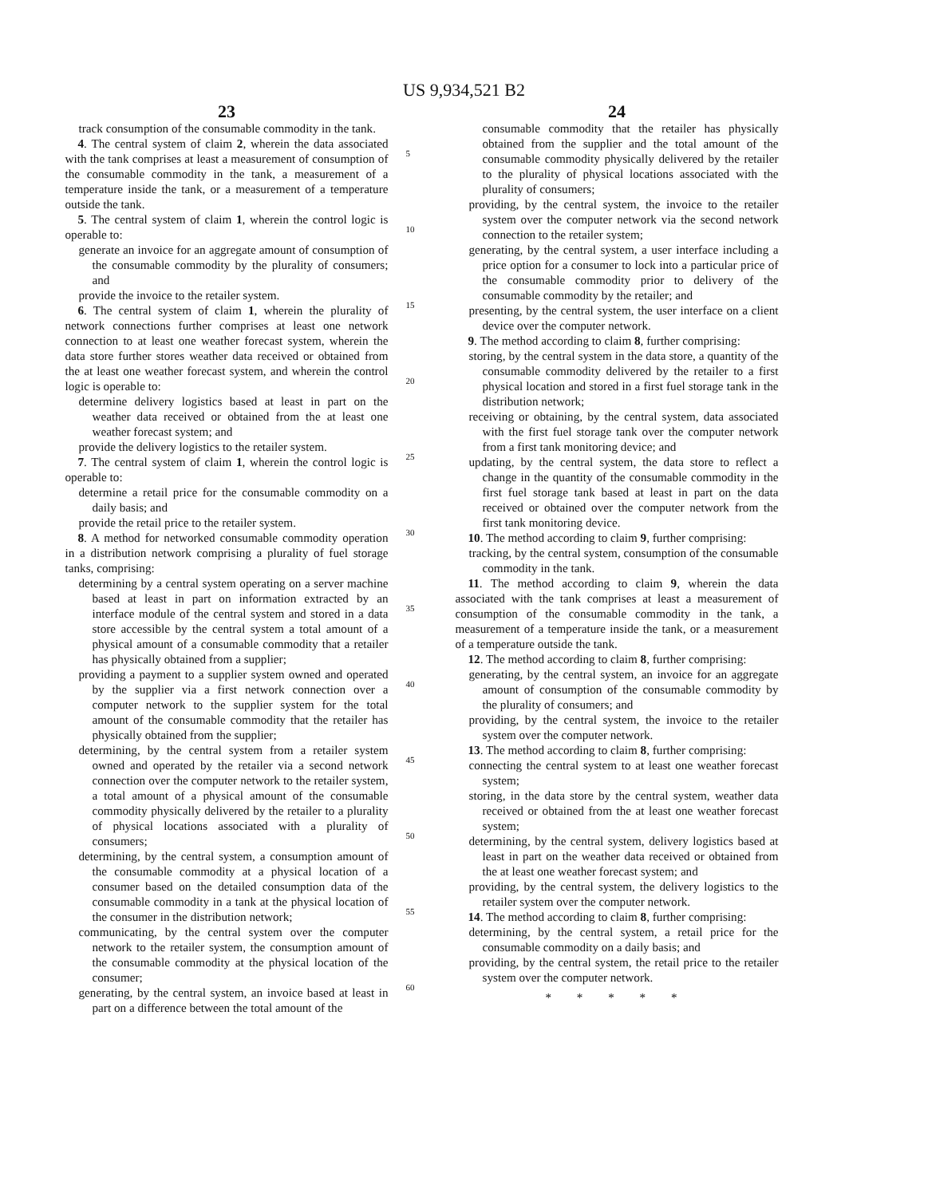US 9,934,521 B2
23
track consumption of the consumable commodity in the tank.
4. The central system of claim 2, wherein the data associated with the tank comprises at least a measurement of consumption of the consumable commodity in the tank, a measurement of a temperature inside the tank, or a measurement of a temperature outside the tank.
5. The central system of claim 1, wherein the control logic is operable to:
generate an invoice for an aggregate amount of consumption of the consumable commodity by the plurality of consumers; and
provide the invoice to the retailer system.
6. The central system of claim 1, wherein the plurality of network connections further comprises at least one network connection to at least one weather forecast system, wherein the data store further stores weather data received or obtained from the at least one weather forecast system, and wherein the control logic is operable to:
determine delivery logistics based at least in part on the weather data received or obtained from the at least one weather forecast system; and
provide the delivery logistics to the retailer system.
7. The central system of claim 1, wherein the control logic is operable to:
determine a retail price for the consumable commodity on a daily basis; and
provide the retail price to the retailer system.
8. A method for networked consumable commodity operation in a distribution network comprising a plurality of fuel storage tanks, comprising:
determining by a central system operating on a server machine based at least in part on information extracted by an interface module of the central system and stored in a data store accessible by the central system a total amount of a physical amount of a consumable commodity that a retailer has physically obtained from a supplier;
providing a payment to a supplier system owned and operated by the supplier via a first network connection over a computer network to the supplier system for the total amount of the consumable commodity that the retailer has physically obtained from the supplier;
determining, by the central system from a retailer system owned and operated by the retailer via a second network connection over the computer network to the retailer system, a total amount of a physical amount of the consumable commodity physically delivered by the retailer to a plurality of physical locations associated with a plurality of consumers;
determining, by the central system, a consumption amount of the consumable commodity at a physical location of a consumer based on the detailed consumption data of the consumable commodity in a tank at the physical location of the consumer in the distribution network;
communicating, by the central system over the computer network to the retailer system, the consumption amount of the consumable commodity at the physical location of the consumer;
generating, by the central system, an invoice based at least in part on a difference between the total amount of the
5
10
15
20
25
30
35
40
45
50
55
60
24
consumable commodity that the retailer has physically obtained from the supplier and the total amount of the consumable commodity physically delivered by the retailer to the plurality of physical locations associated with the plurality of consumers;
providing, by the central system, the invoice to the retailer system over the computer network via the second network connection to the retailer system;
generating, by the central system, a user interface including a price option for a consumer to lock into a particular price of the consumable commodity prior to delivery of the consumable commodity by the retailer; and
presenting, by the central system, the user interface on a client device over the computer network.
9. The method according to claim 8, further comprising:
storing, by the central system in the data store, a quantity of the consumable commodity delivered by the retailer to a first physical location and stored in a first fuel storage tank in the distribution network;
receiving or obtaining, by the central system, data associated with the first fuel storage tank over the computer network from a first tank monitoring device; and
updating, by the central system, the data store to reflect a change in the quantity of the consumable commodity in the first fuel storage tank based at least in part on the data received or obtained over the computer network from the first tank monitoring device.
10. The method according to claim 9, further comprising:
tracking, by the central system, consumption of the consumable commodity in the tank.
11. The method according to claim 9, wherein the data associated with the tank comprises at least a measurement of consumption of the consumable commodity in the tank, a measurement of a temperature inside the tank, or a measurement of a temperature outside the tank.
12. The method according to claim 8, further comprising:
generating, by the central system, an invoice for an aggregate amount of consumption of the consumable commodity by the plurality of consumers; and
providing, by the central system, the invoice to the retailer system over the computer network.
13. The method according to claim 8, further comprising:
connecting the central system to at least one weather forecast system;
storing, in the data store by the central system, weather data received or obtained from the at least one weather forecast system;
determining, by the central system, delivery logistics based at least in part on the weather data received or obtained from the at least one weather forecast system; and
providing, by the central system, the delivery logistics to the retailer system over the computer network.
14. The method according to claim 8, further comprising:
determining, by the central system, a retail price for the consumable commodity on a daily basis; and
providing, by the central system, the retail price to the retailer system over the computer network.
* * * * *